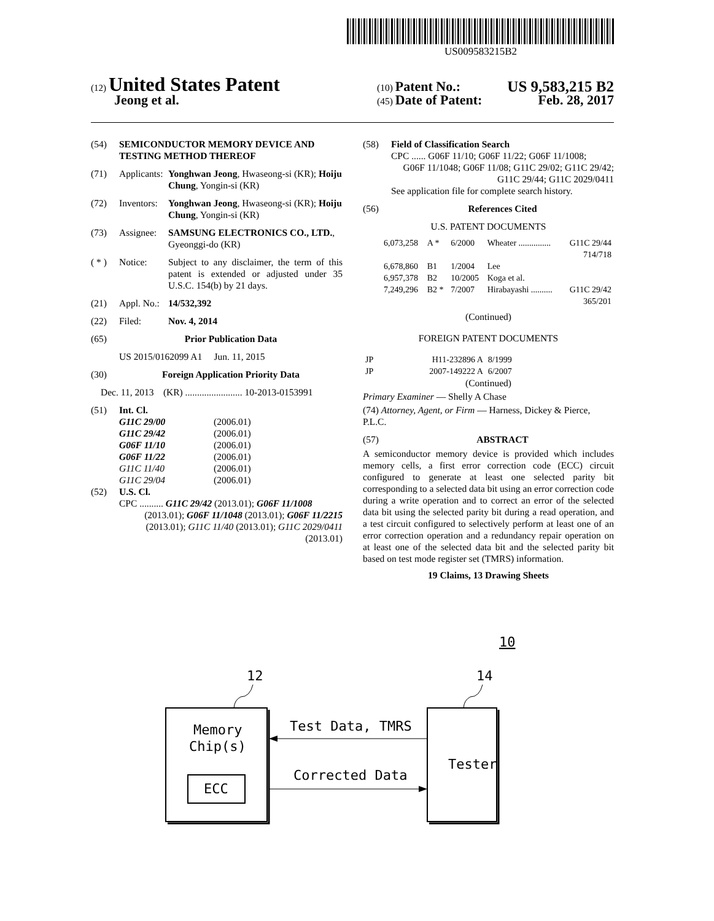US009583215B2
(12) United States Patent (10) Patent No.: US 9,583,215 B2
Jeong et al. (45) Date of Patent: Feb. 28, 2017
(54) SEMICONDUCTOR MEMORY DEVICE AND TESTING METHOD THEREOF
(71) Applicants: Yonghwan Jeong, Hwaseong-si (KR); Hoiju Chung, Yongin-si (KR)
(72) Inventors: Yonghwan Jeong, Hwaseong-si (KR); Hoiju Chung, Yongin-si (KR)
(73) Assignee: SAMSUNG ELECTRONICS CO., LTD., Gyeonggi-do (KR)
( * ) Notice: Subject to any disclaimer, the term of this patent is extended or adjusted under 35 U.S.C. 154(b) by 21 days.
(21) Appl. No.: 14/532,392
(22) Filed: Nov. 4, 2014
(65) Prior Publication Data
US 2015/0162099 A1 Jun. 11, 2015
(30) Foreign Application Priority Data
Dec. 11, 2013 (KR) ........................ 10-2013-0153991
(51) Int. Cl.
| G11C 29/00 | (2006.01) |
| G11C 29/42 | (2006.01) |
| G06F 11/10 | (2006.01) |
| G06F 11/22 | (2006.01) |
| G11C 11/40 | (2006.01) |
| G11C 29/04 | (2006.01) |
(52) U.S. Cl.
CPC .......... G11C 29/42 (2013.01); G06F 11/1008
(2013.01); G06F 11/1048 (2013.01); G06F 11/2215 (2013.01); G11C 11/40 (2013.01); G11C 2029/0411 (2013.01)
(58) Field of Classification Search
CPC ...... G06F 11/10; G06F 11/22; G06F 11/1008;
G06F 11/1048; G06F 11/08; G11C 29/02; G11C 29/42; G11C 29/44; G11C 2029/0411
See application file for complete search history.
(56) References Cited
U.S. PATENT DOCUMENTS
| 6,073,258 | A * | 6/2000 | Wheater ............... | G11C 29/44 |
| 714/718 | | | | |
| 6,678,860 | B1 | 1/2004 | Lee | |
| 6,957,378 | B2 | 10/2005 | Koga et al. | |
| 7,249,296 | B2 * | 7/2007 | Hirabayashi .......... | G11C 29/42 |
| 365/201 | | | | |
(Continued)
FOREIGN PATENT DOCUMENTS
| JP | H11-232896 A | 8/1999 |
| JP | 2007-149222 A | 6/2007 |
(Continued)
Primary Examiner — Shelly A Chase
(74) Attorney, Agent, or Firm — Harness, Dickey & Pierce, P.L.C.
(57) ABSTRACT
A semiconductor memory device is provided which includes memory cells, a first error correction code (ECC) circuit configured to generate at least one selected parity bit corresponding to a selected data bit using an error correction code during a write operation and to correct an error of the selected data bit using the selected parity bit during a read operation, and a test circuit configured to selectively perform at least one of an error correction operation and a redundancy repair operation on at least one of the selected data bit and the selected parity bit based on test mode register set (TMRS) information.
19 Claims, 13 Drawing Sheets
10
12
14
Memory
Chip(s)
ECC
Tester
Test Data, TMRS
Corrected Data